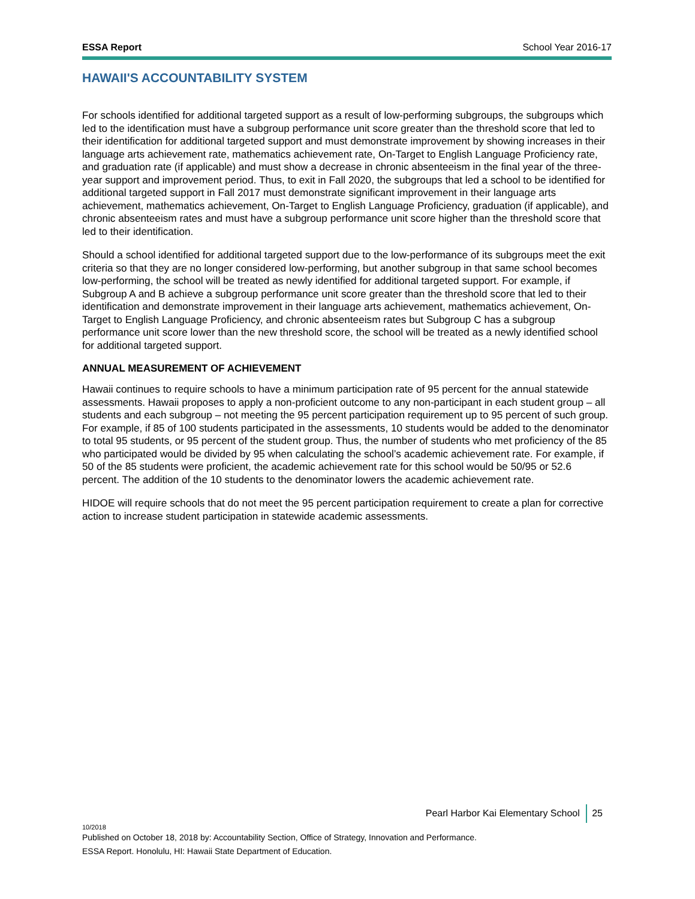ESSA Report School Year 2016-17
HAWAII'S ACCOUNTABILITY SYSTEM
For schools identified for additional targeted support as a result of low-performing subgroups, the subgroups which led to the identification must have a subgroup performance unit score greater than the threshold score that led to their identification for additional targeted support and must demonstrate improvement by showing increases in their language arts achievement rate, mathematics achievement rate, On-Target to English Language Proficiency rate, and graduation rate (if applicable) and must show a decrease in chronic absenteeism in the final year of the three-year support and improvement period. Thus, to exit in Fall 2020, the subgroups that led a school to be identified for additional targeted support in Fall 2017 must demonstrate significant improvement in their language arts achievement, mathematics achievement, On-Target to English Language Proficiency, graduation (if applicable), and chronic absenteeism rates and must have a subgroup performance unit score higher than the threshold score that led to their identification.
Should a school identified for additional targeted support due to the low-performance of its subgroups meet the exit criteria so that they are no longer considered low-performing, but another subgroup in that same school becomes low-performing, the school will be treated as newly identified for additional targeted support. For example, if Subgroup A and B achieve a subgroup performance unit score greater than the threshold score that led to their identification and demonstrate improvement in their language arts achievement, mathematics achievement, On-Target to English Language Proficiency, and chronic absenteeism rates but Subgroup C has a subgroup performance unit score lower than the new threshold score, the school will be treated as a newly identified school for additional targeted support.
ANNUAL MEASUREMENT OF ACHIEVEMENT
Hawaii continues to require schools to have a minimum participation rate of 95 percent for the annual statewide assessments. Hawaii proposes to apply a non-proficient outcome to any non-participant in each student group – all students and each subgroup – not meeting the 95 percent participation requirement up to 95 percent of such group. For example, if 85 of 100 students participated in the assessments, 10 students would be added to the denominator to total 95 students, or 95 percent of the student group. Thus, the number of students who met proficiency of the 85 who participated would be divided by 95 when calculating the school’s academic achievement rate. For example, if 50 of the 85 students were proficient, the academic achievement rate for this school would be 50/95 or 52.6 percent. The addition of the 10 students to the denominator lowers the academic achievement rate.
HIDOE will require schools that do not meet the 95 percent participation requirement to create a plan for corrective action to increase student participation in statewide academic assessments.
Pearl Harbor Kai Elementary School 25
10/2018
Published on October 18, 2018 by: Accountability Section, Office of Strategy, Innovation and Performance.
ESSA Report. Honolulu, HI: Hawaii State Department of Education.